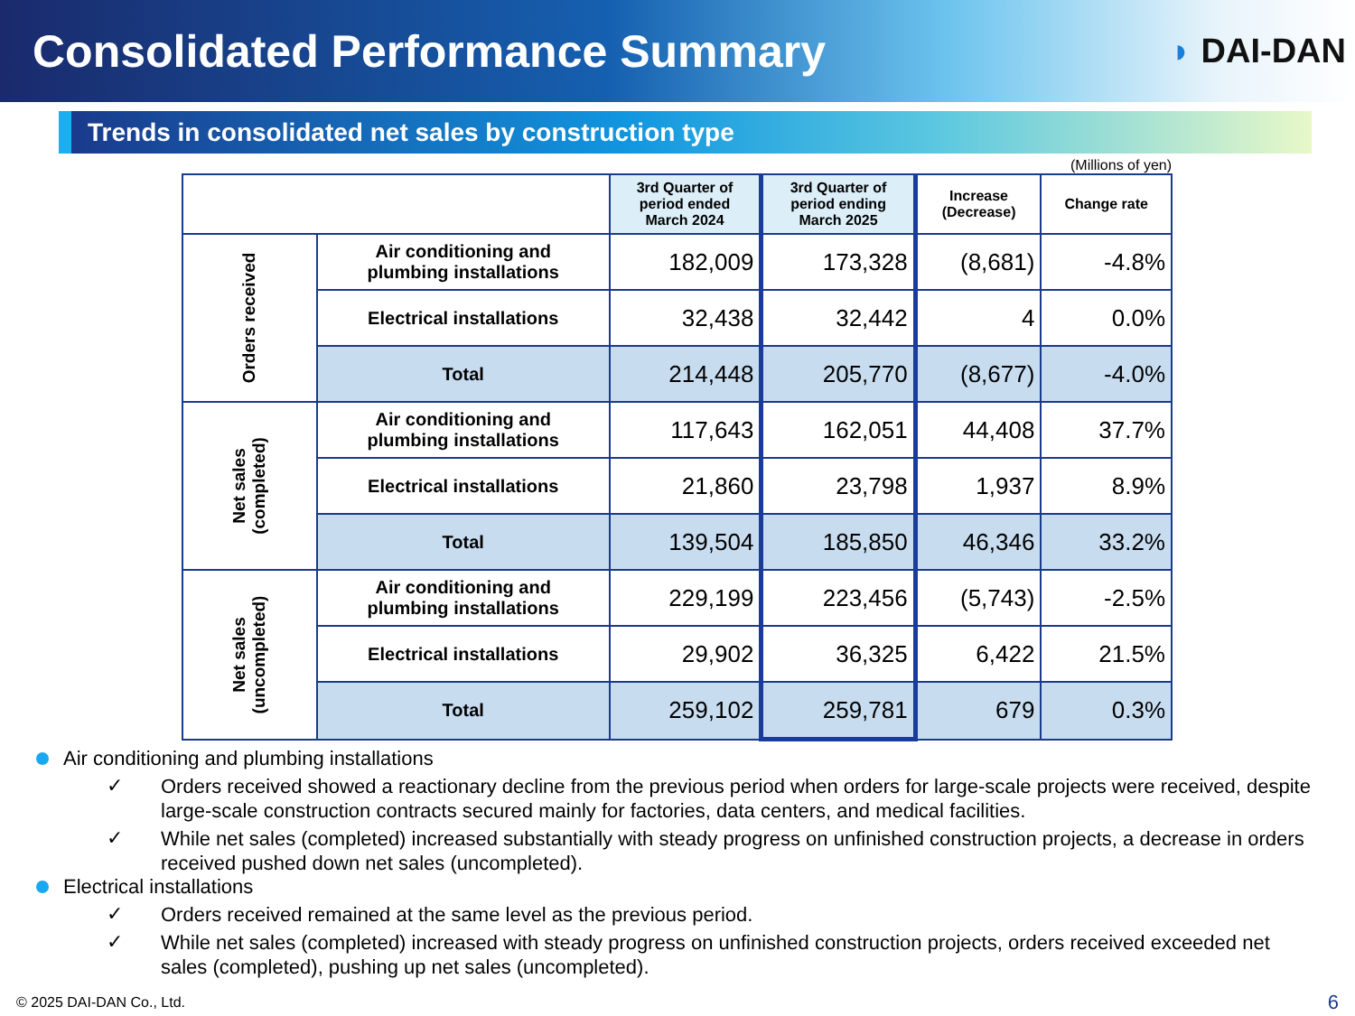Consolidated Performance Summary
◗ DAI-DAN
Trends in consolidated net sales by construction type
(Millions of yen)
| | | 3rd Quarter of period ended March 2024 | 3rd Quarter of period ending March 2025 | Increase (Decrease) | Change rate |
| --- | --- | --- | --- | --- | --- |
| Orders received | Air conditioning and plumbing installations | 182,009 | 173,328 | (8,681) | -4.8% |
| | Electrical installations | 32,438 | 32,442 | 4 | 0.0% |
| | Total | 214,448 | 205,770 | (8,677) | -4.0% |
| Net sales (completed) | Air conditioning and plumbing installations | 117,643 | 162,051 | 44,408 | 37.7% |
| | Electrical installations | 21,860 | 23,798 | 1,937 | 8.9% |
| | Total | 139,504 | 185,850 | 46,346 | 33.2% |
| Net sales (uncompleted) | Air conditioning and plumbing installations | 229,199 | 223,456 | (5,743) | -2.5% |
| | Electrical installations | 29,902 | 36,325 | 6,422 | 21.5% |
| | Total | 259,102 | 259,781 | 679 | 0.3% |
Air conditioning and plumbing installations
✓
Orders received showed a reactionary decline from the previous period when orders for large-scale projects were received, despite large-scale construction contracts secured mainly for factories, data centers, and medical facilities.
✓
While net sales (completed) increased substantially with steady progress on unfinished construction projects, a decrease in orders received pushed down net sales (uncompleted).
Electrical installations
✓
Orders received remained at the same level as the previous period.
✓
While net sales (completed) increased with steady progress on unfinished construction projects, orders received exceeded net sales (completed), pushing up net sales (uncompleted).
© 2025 DAI-DAN Co., Ltd. 6